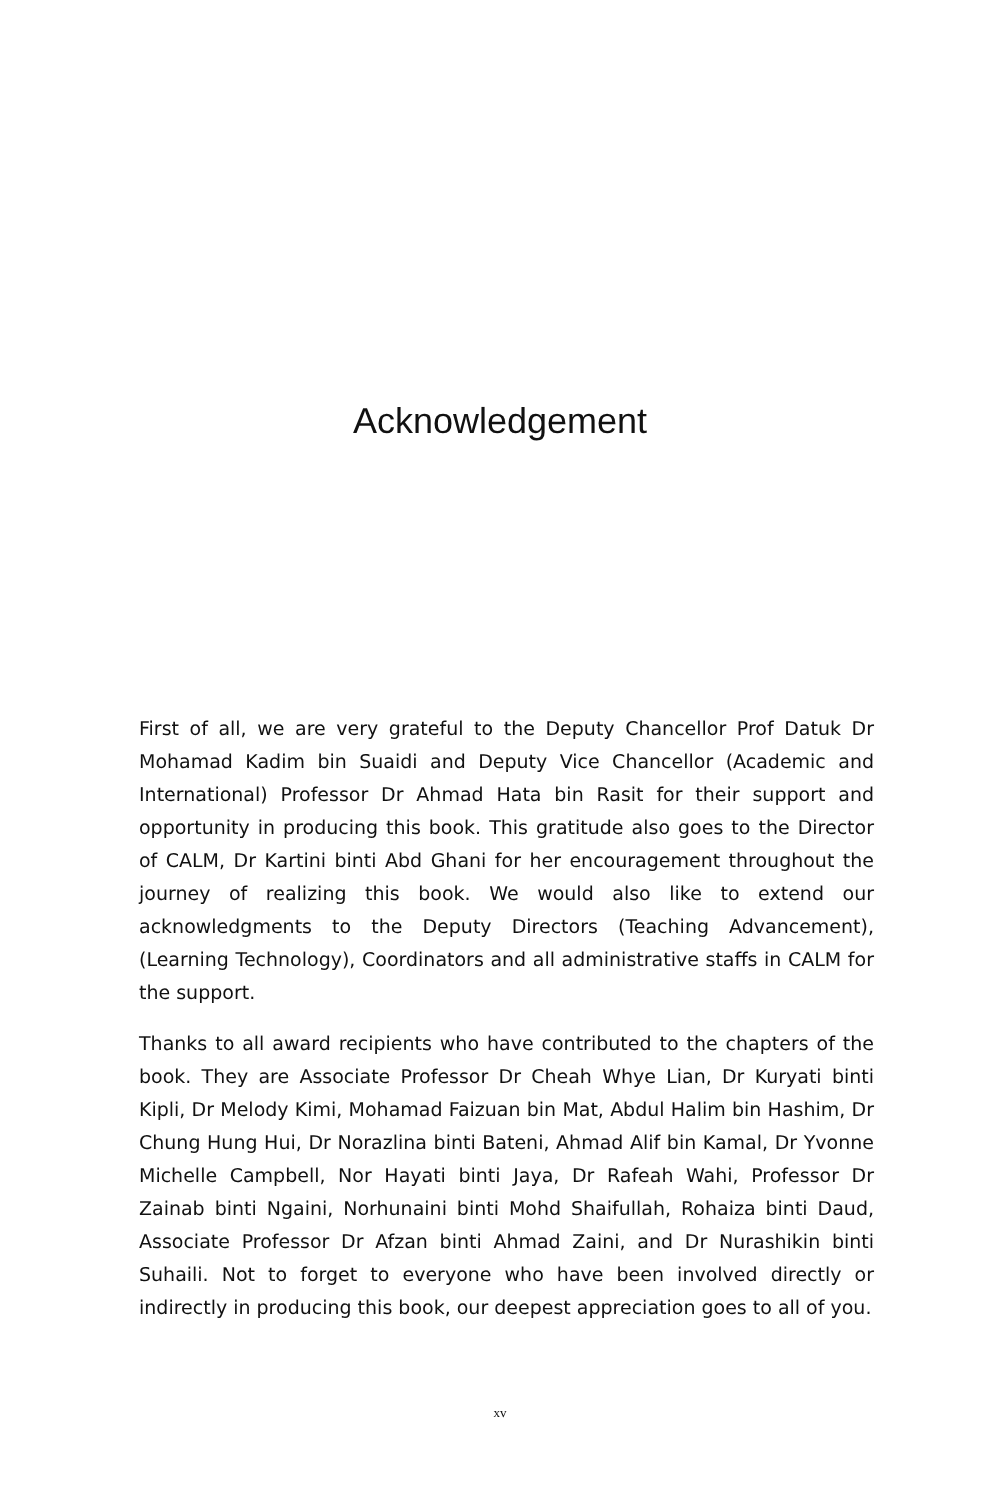Acknowledgement
First of all, we are very grateful to the Deputy Chancellor Prof Datuk Dr Mohamad Kadim bin Suaidi and Deputy Vice Chancellor (Academic and International) Professor Dr Ahmad Hata bin Rasit for their support and opportunity in producing this book. This gratitude also goes to the Director of CALM, Dr Kartini binti Abd Ghani for her encouragement throughout the journey of realizing this book. We would also like to extend our acknowledgments to the Deputy Directors (Teaching Advancement), (Learning Technology), Coordinators and all administrative staffs in CALM for the support.
Thanks to all award recipients who have contributed to the chapters of the book. They are Associate Professor Dr Cheah Whye Lian, Dr Kuryati binti Kipli, Dr Melody Kimi, Mohamad Faizuan bin Mat, Abdul Halim bin Hashim, Dr Chung Hung Hui, Dr Norazlina binti Bateni, Ahmad Alif bin Kamal, Dr Yvonne Michelle Campbell, Nor Hayati binti Jaya, Dr Rafeah Wahi, Professor Dr Zainab binti Ngaini, Norhunaini binti Mohd Shaifullah, Rohaiza binti Daud, Associate Professor Dr Afzan binti Ahmad Zaini, and Dr Nurashikin binti Suhaili. Not to forget to everyone who have been involved directly or indirectly in producing this book, our deepest appreciation goes to all of you.
xv